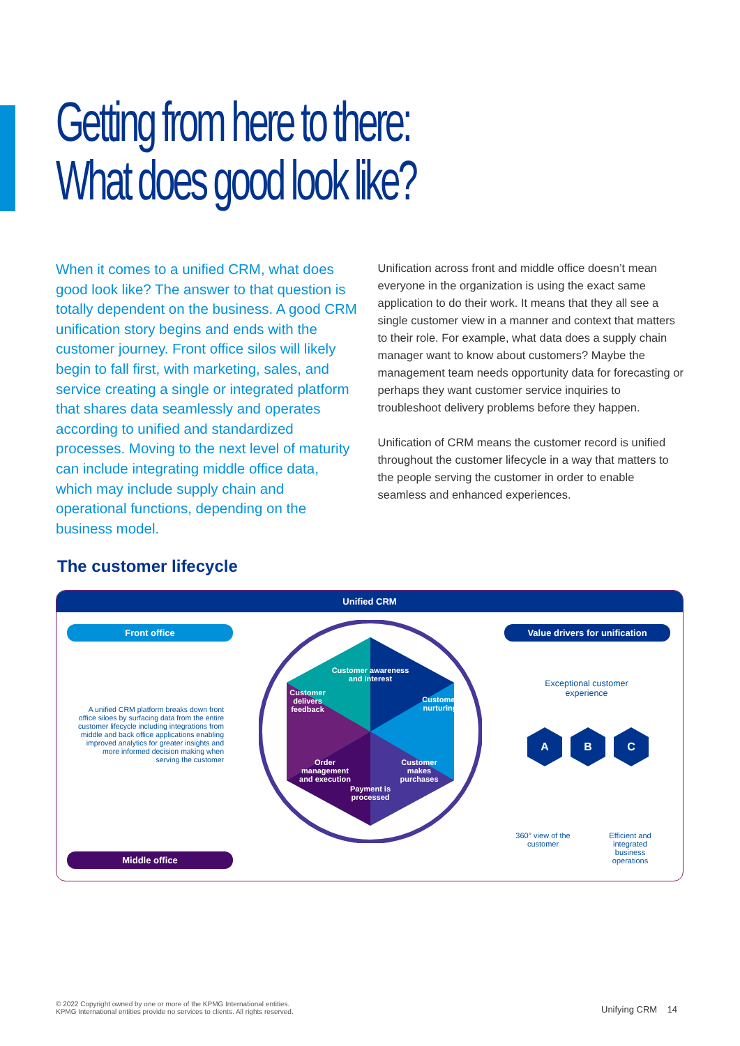Getting from here to there:
What does good look like?
When it comes to a unified CRM, what does good look like? The answer to that question is totally dependent on the business. A good CRM unification story begins and ends with the customer journey. Front office silos will likely begin to fall first, with marketing, sales, and service creating a single or integrated platform that shares data seamlessly and operates according to unified and standardized processes. Moving to the next level of maturity can include integrating middle office data, which may include supply chain and operational functions, depending on the business model.
Unification across front and middle office doesn’t mean everyone in the organization is using the exact same application to do their work. It means that they all see a single customer view in a manner and context that matters to their role. For example, what data does a supply chain manager want to know about customers? Maybe the management team needs opportunity data for forecasting or perhaps they want customer service inquiries to troubleshoot delivery problems before they happen.
Unification of CRM means the customer record is unified throughout the customer lifecycle in a way that matters to the people serving the customer in order to enable seamless and enhanced experiences.
The customer lifecycle
Unified CRM
Front office
A unified CRM platform breaks down front office siloes by surfacing data from the entire customer lifecycle including integrations from middle and back office applications enabling improved analytics for greater insights and more informed decision making when serving the customer
Middle office
Customer awareness and interest
Payment is processed
Customer delivers feedback
Customer nurturing
Order management and execution
Customer makes purchases
Value drivers for unification
Exceptional customer experience
A B C
360° view of the customer
Efficient and integrated business operations
© 2022 Copyright owned by one or more of the KPMG International entities.
KPMG International entities provide no services to clients. All rights reserved.
Unifying CRM 14